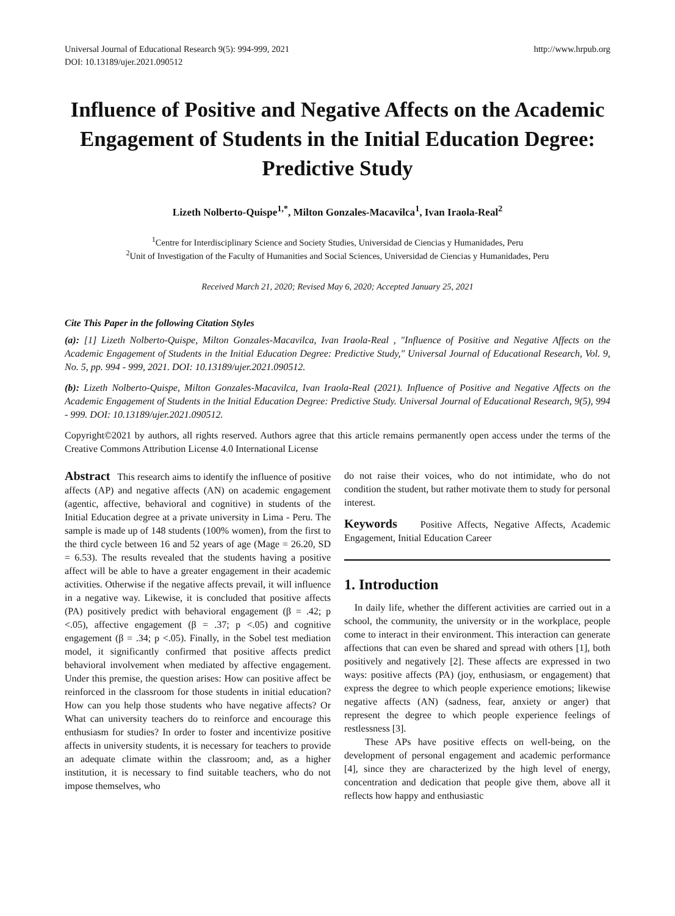Universal Journal of Educational Research 9(5): 994-999, 2021
DOI: 10.13189/ujer.2021.090512
http://www.hrpub.org
Influence of Positive and Negative Affects on the Academic Engagement of Students in the Initial Education Degree: Predictive Study
Lizeth Nolberto-Quispe<sup>1,*</sup>, Milton Gonzales-Macavilca<sup>1</sup>, Ivan Iraola-Real<sup>2</sup>
<sup>1</sup> Centre for Interdisciplinary Science and Society Studies, Universidad de Ciencias y Humanidades, Peru
<sup>2</sup> Unit of Investigation of the Faculty of Humanities and Social Sciences, Universidad de Ciencias y Humanidades, Peru
Received March 21, 2020; Revised May 6, 2020; Accepted January 25, 2021
Cite This Paper in the following Citation Styles
(a): [1] Lizeth Nolberto-Quispe, Milton Gonzales-Macavilca, Ivan Iraola-Real , "Influence of Positive and Negative Affects on the Academic Engagement of Students in the Initial Education Degree: Predictive Study," Universal Journal of Educational Research, Vol. 9, No. 5, pp. 994 - 999, 2021. DOI: 10.13189/ujer.2021.090512.
(b): Lizeth Nolberto-Quispe, Milton Gonzales-Macavilca, Ivan Iraola-Real (2021). Influence of Positive and Negative Affects on the Academic Engagement of Students in the Initial Education Degree: Predictive Study. Universal Journal of Educational Research, 9(5), 994 - 999. DOI: 10.13189/ujer.2021.090512.
Copyright©2021 by authors, all rights reserved. Authors agree that this article remains permanently open access under the terms of the Creative Commons Attribution License 4.0 International License
Abstract This research aims to identify the influence of positive affects (AP) and negative affects (AN) on academic engagement (agentic, affective, behavioral and cognitive) in students of the Initial Education degree at a private university in Lima - Peru. The sample is made up of 148 students (100% women), from the first to the third cycle between 16 and 52 years of age (Mage = 26.20, SD = 6.53). The results revealed that the students having a positive affect will be able to have a greater engagement in their academic activities. Otherwise if the negative affects prevail, it will influence in a negative way. Likewise, it is concluded that positive affects (PA) positively predict with behavioral engagement (β = .42; p <.05), affective engagement (β = .37; p <.05) and cognitive engagement (β = .34; p <.05). Finally, in the Sobel test mediation model, it significantly confirmed that positive affects predict behavioral involvement when mediated by affective engagement. Under this premise, the question arises: How can positive affect be reinforced in the classroom for those students in initial education? How can you help those students who have negative affects? Or What can university teachers do to reinforce and encourage this enthusiasm for studies? In order to foster and incentivize positive affects in university students, it is necessary for teachers to provide an adequate climate within the classroom; and, as a higher institution, it is necessary to find suitable teachers, who do not impose themselves, who
do not raise their voices, who do not intimidate, who do not condition the student, but rather motivate them to study for personal interest.
Keywords Positive Affects, Negative Affects, Academic Engagement, Initial Education Career
1. Introduction
In daily life, whether the different activities are carried out in a school, the community, the university or in the workplace, people come to interact in their environment. This interaction can generate affections that can even be shared and spread with others [1], both positively and negatively [2]. These affects are expressed in two ways: positive affects (PA) (joy, enthusiasm, or engagement) that express the degree to which people experience emotions; likewise negative affects (AN) (sadness, fear, anxiety or anger) that represent the degree to which people experience feelings of restlessness [3].
These APs have positive effects on well-being, on the development of personal engagement and academic performance [4], since they are characterized by the high level of energy, concentration and dedication that people give them, above all it reflects how happy and enthusiastic